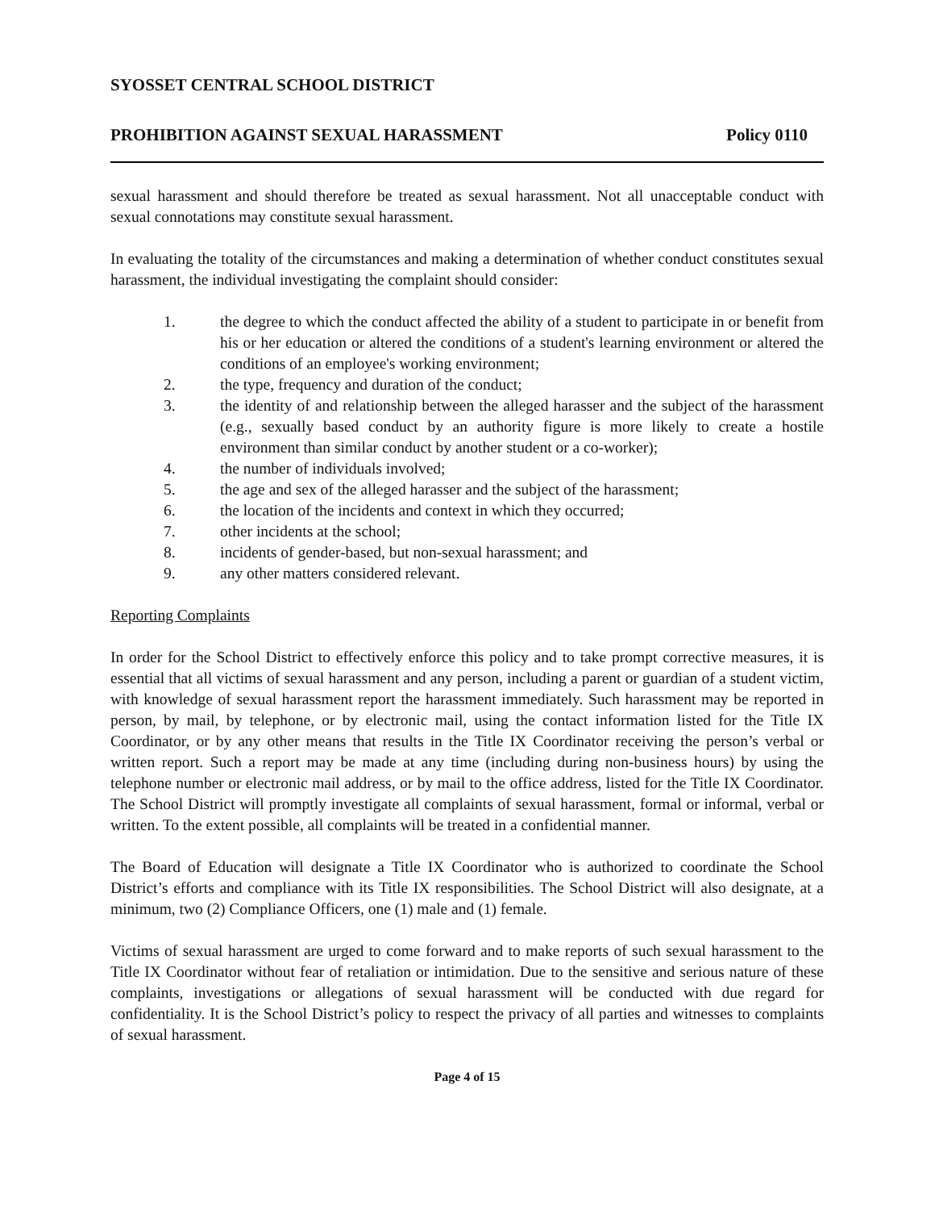SYOSSET CENTRAL SCHOOL DISTRICT
PROHIBITION AGAINST SEXUAL HARASSMENT Policy 0110
sexual harassment and should therefore be treated as sexual harassment. Not all unacceptable conduct with sexual connotations may constitute sexual harassment.
In evaluating the totality of the circumstances and making a determination of whether conduct constitutes sexual harassment, the individual investigating the complaint should consider:
1. the degree to which the conduct affected the ability of a student to participate in or benefit from his or her education or altered the conditions of a student's learning environment or altered the conditions of an employee's working environment;
2. the type, frequency and duration of the conduct;
3. the identity of and relationship between the alleged harasser and the subject of the harassment (e.g., sexually based conduct by an authority figure is more likely to create a hostile environment than similar conduct by another student or a co-worker);
4. the number of individuals involved;
5. the age and sex of the alleged harasser and the subject of the harassment;
6. the location of the incidents and context in which they occurred;
7. other incidents at the school;
8. incidents of gender-based, but non-sexual harassment; and
9. any other matters considered relevant.
Reporting Complaints
In order for the School District to effectively enforce this policy and to take prompt corrective measures, it is essential that all victims of sexual harassment and any person, including a parent or guardian of a student victim, with knowledge of sexual harassment report the harassment immediately. Such harassment may be reported in person, by mail, by telephone, or by electronic mail, using the contact information listed for the Title IX Coordinator, or by any other means that results in the Title IX Coordinator receiving the person’s verbal or written report. Such a report may be made at any time (including during non-business hours) by using the telephone number or electronic mail address, or by mail to the office address, listed for the Title IX Coordinator. The School District will promptly investigate all complaints of sexual harassment, formal or informal, verbal or written. To the extent possible, all complaints will be treated in a confidential manner.
The Board of Education will designate a Title IX Coordinator who is authorized to coordinate the School District’s efforts and compliance with its Title IX responsibilities. The School District will also designate, at a minimum, two (2) Compliance Officers, one (1) male and (1) female.
Victims of sexual harassment are urged to come forward and to make reports of such sexual harassment to the Title IX Coordinator without fear of retaliation or intimidation. Due to the sensitive and serious nature of these complaints, investigations or allegations of sexual harassment will be conducted with due regard for confidentiality. It is the School District’s policy to respect the privacy of all parties and witnesses to complaints of sexual harassment.
Page 4 of 15